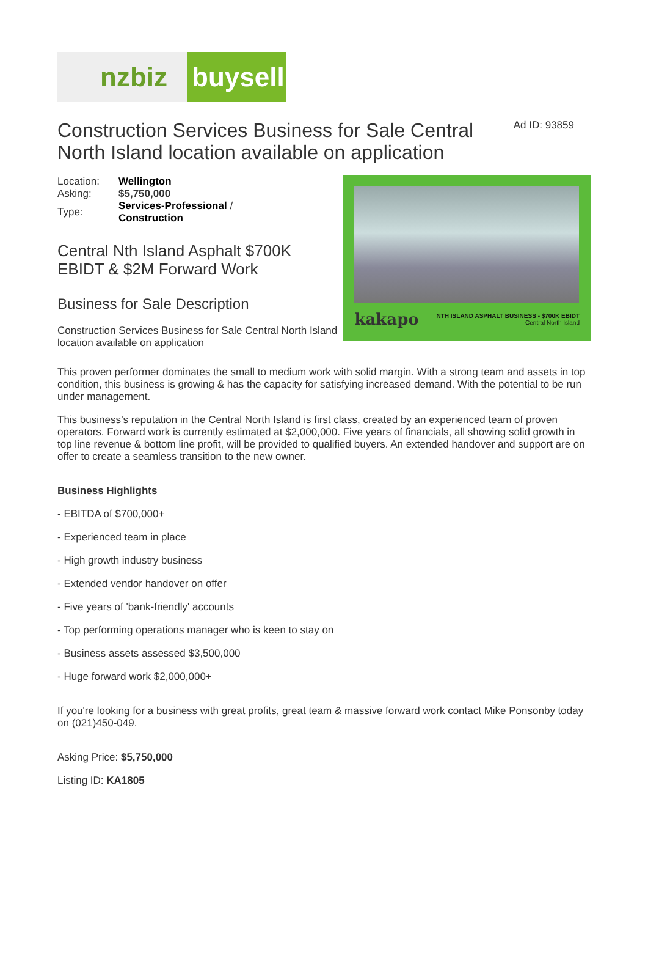nzbiz buysell
Construction Services Business for Sale Central North Island location available on application
Ad ID: 93859
| Location: | Wellington |
| Asking: | $5,750,000 |
| Type: | Services-Professional / Construction |
Central Nth Island Asphalt $700K EBIDT & $2M Forward Work
Business for Sale Description
Construction Services Business for Sale Central North Island location available on application
kakapo
NTH ISLAND ASPHALT BUSINESS - $700K EBIDT
Central North Island
This proven performer dominates the small to medium work with solid margin. With a strong team and assets in top condition, this business is growing & has the capacity for satisfying increased demand. With the potential to be run under management.
This business’s reputation in the Central North Island is first class, created by an experienced team of proven operators. Forward work is currently estimated at $2,000,000. Five years of financials, all showing solid growth in top line revenue & bottom line profit, will be provided to qualified buyers. An extended handover and support are on offer to create a seamless transition to the new owner.
Business Highlights
- EBITDA of $700,000+
- Experienced team in place
- High growth industry business
- Extended vendor handover on offer
- Five years of 'bank-friendly' accounts
- Top performing operations manager who is keen to stay on
- Business assets assessed $3,500,000
- Huge forward work $2,000,000+
If you're looking for a business with great profits, great team & massive forward work contact Mike Ponsonby today on (021)450-049.
Asking Price: $5,750,000
Listing ID: KA1805